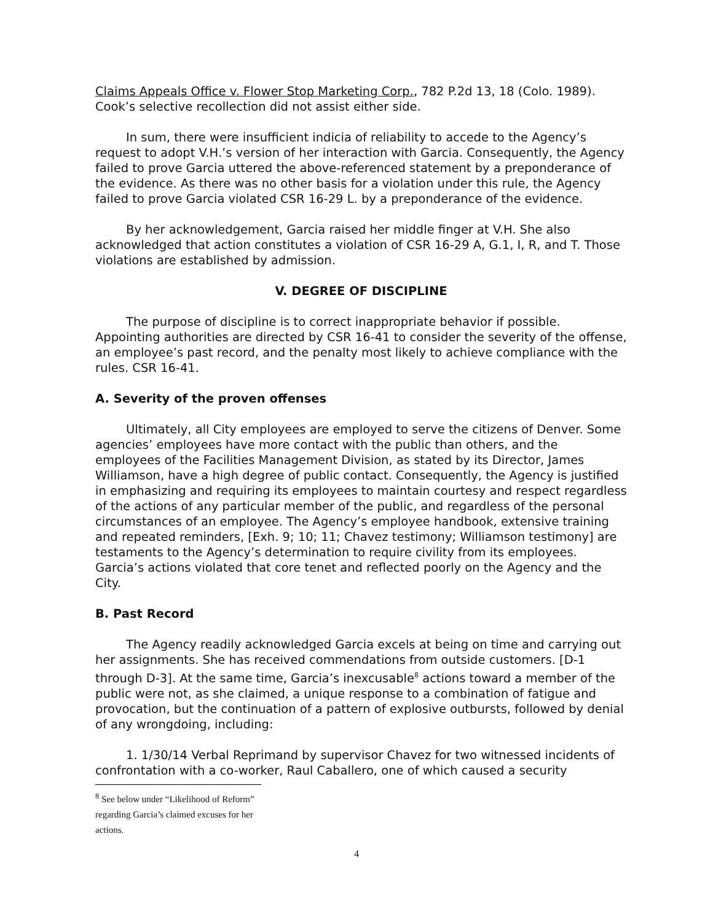Claims Appeals Office v. Flower Stop Marketing Corp., 782 P.2d 13, 18 (Colo. 1989). Cook’s selective recollection did not assist either side.
In sum, there were insufficient indicia of reliability to accede to the Agency’s request to adopt V.H.’s version of her interaction with Garcia. Consequently, the Agency failed to prove Garcia uttered the above-referenced statement by a preponderance of the evidence. As there was no other basis for a violation under this rule, the Agency failed to prove Garcia violated CSR 16-29 L. by a preponderance of the evidence.
By her acknowledgement, Garcia raised her middle finger at V.H. She also acknowledged that action constitutes a violation of CSR 16-29 A, G.1, I, R, and T. Those violations are established by admission.
V. DEGREE OF DISCIPLINE
The purpose of discipline is to correct inappropriate behavior if possible. Appointing authorities are directed by CSR 16-41 to consider the severity of the offense, an employee’s past record, and the penalty most likely to achieve compliance with the rules. CSR 16-41.
A. Severity of the proven offenses
Ultimately, all City employees are employed to serve the citizens of Denver. Some agencies’ employees have more contact with the public than others, and the employees of the Facilities Management Division, as stated by its Director, James Williamson, have a high degree of public contact. Consequently, the Agency is justified in emphasizing and requiring its employees to maintain courtesy and respect regardless of the actions of any particular member of the public, and regardless of the personal circumstances of an employee. The Agency’s employee handbook, extensive training and repeated reminders, [Exh. 9; 10; 11; Chavez testimony; Williamson testimony] are testaments to the Agency’s determination to require civility from its employees. Garcia’s actions violated that core tenet and reflected poorly on the Agency and the City.
B. Past Record
The Agency readily acknowledged Garcia excels at being on time and carrying out her assignments. She has received commendations from outside customers. [D-1 through D-3]. At the same time, Garcia’s inexcusable<sup>8</sup> actions toward a member of the public were not, as she claimed, a unique response to a combination of fatigue and provocation, but the continuation of a pattern of explosive outbursts, followed by denial of any wrongdoing, including:
1. 1/30/14 Verbal Reprimand by supervisor Chavez for two witnessed incidents of confrontation with a co-worker, Raul Caballero, one of which caused a security
<sup>8</sup> See below under “Likelihood of Reform” regarding Garcia’s claimed excuses for her actions.
4